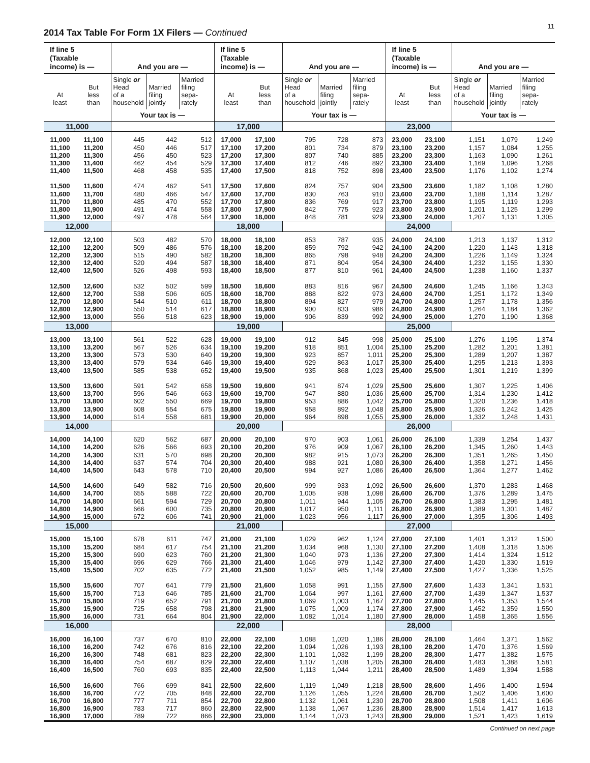2014 Tax Table For Form 1X Filers — Continued
11
| If line 5 (Taxable income) is — | | And you are — | | | If line 5 (Taxable income) is — | | And you are — | | | If line 5 (Taxable income) is — | | And you are — | | |
| --- | --- | --- | --- | --- | --- | --- | --- | --- | --- | --- | --- | --- | --- | --- |
| At least | But less than | Single or Head of a household | Married filing jointly | Married filing sepa- rately | At least | But less than | Single or Head of a household | Married filing jointly | Married filing sepa- rately | At least | But less than | Single or Head of a household | Married filing jointly | Married filing sepa- rately |
| | | Your tax is — | | | | | Your tax is — | | | | | Your tax is — | | |
| 11,000 | | | | | 17,000 | | | | | 23,000 | | | | |
| 11,000 | 11,100 | 445 | 442 | 512 | 17,000 | 17,100 | 795 | 728 | 873 | 23,000 | 23,100 | 1,151 | 1,079 | 1,249 |
| 11,100 | 11,200 | 450 | 446 | 517 | 17,100 | 17,200 | 801 | 734 | 879 | 23,100 | 23,200 | 1,157 | 1,084 | 1,255 |
| 11,200 | 11,300 | 456 | 450 | 523 | 17,200 | 17,300 | 807 | 740 | 885 | 23,200 | 23,300 | 1,163 | 1,090 | 1,261 |
| 11,300 | 11,400 | 462 | 454 | 529 | 17,300 | 17,400 | 812 | 746 | 892 | 23,300 | 23,400 | 1,169 | 1,096 | 1,268 |
| 11,400 | 11,500 | 468 | 458 | 535 | 17,400 | 17,500 | 818 | 752 | 898 | 23,400 | 23,500 | 1,176 | 1,102 | 1,274 |
| 11,500 | 11,600 | 474 | 462 | 541 | 17,500 | 17,600 | 824 | 757 | 904 | 23,500 | 23,600 | 1,182 | 1,108 | 1,280 |
| 11,600 | 11,700 | 480 | 466 | 547 | 17,600 | 17,700 | 830 | 763 | 910 | 23,600 | 23,700 | 1,188 | 1,114 | 1,287 |
| 11,700 | 11,800 | 485 | 470 | 552 | 17,700 | 17,800 | 836 | 769 | 917 | 23,700 | 23,800 | 1,195 | 1,119 | 1,293 |
| 11,800 | 11,900 | 491 | 474 | 558 | 17,800 | 17,900 | 842 | 775 | 923 | 23,800 | 23,900 | 1,201 | 1,125 | 1,299 |
| 11,900 | 12,000 | 497 | 478 | 564 | 17,900 | 18,000 | 848 | 781 | 929 | 23,900 | 24,000 | 1,207 | 1,131 | 1,305 |
| 12,000 | | | | | 18,000 | | | | | 24,000 | | | | |
| 12,000 | 12,100 | 503 | 482 | 570 | 18,000 | 18,100 | 853 | 787 | 935 | 24,000 | 24,100 | 1,213 | 1,137 | 1,312 |
| 12,100 | 12,200 | 509 | 486 | 576 | 18,100 | 18,200 | 859 | 792 | 942 | 24,100 | 24,200 | 1,220 | 1,143 | 1,318 |
| 12,200 | 12,300 | 515 | 490 | 582 | 18,200 | 18,300 | 865 | 798 | 948 | 24,200 | 24,300 | 1,226 | 1,149 | 1,324 |
| 12,300 | 12,400 | 520 | 494 | 587 | 18,300 | 18,400 | 871 | 804 | 954 | 24,300 | 24,400 | 1,232 | 1,155 | 1,330 |
| 12,400 | 12,500 | 526 | 498 | 593 | 18,400 | 18,500 | 877 | 810 | 961 | 24,400 | 24,500 | 1,238 | 1,160 | 1,337 |
| 12,500 | 12,600 | 532 | 502 | 599 | 18,500 | 18,600 | 883 | 816 | 967 | 24,500 | 24,600 | 1,245 | 1,166 | 1,343 |
| 12,600 | 12,700 | 538 | 506 | 605 | 18,600 | 18,700 | 888 | 822 | 973 | 24,600 | 24,700 | 1,251 | 1,172 | 1,349 |
| 12,700 | 12,800 | 544 | 510 | 611 | 18,700 | 18,800 | 894 | 827 | 979 | 24,700 | 24,800 | 1,257 | 1,178 | 1,356 |
| 12,800 | 12,900 | 550 | 514 | 617 | 18,800 | 18,900 | 900 | 833 | 986 | 24,800 | 24,900 | 1,264 | 1,184 | 1,362 |
| 12,900 | 13,000 | 556 | 518 | 623 | 18,900 | 19,000 | 906 | 839 | 992 | 24,900 | 25,000 | 1,270 | 1,190 | 1,368 |
| 13,000 | | | | | 19,000 | | | | | 25,000 | | | | |
| 13,000 | 13,100 | 561 | 522 | 628 | 19,000 | 19,100 | 912 | 845 | 998 | 25,000 | 25,100 | 1,276 | 1,195 | 1,374 |
| 13,100 | 13,200 | 567 | 526 | 634 | 19,100 | 19,200 | 918 | 851 | 1,004 | 25,100 | 25,200 | 1,282 | 1,201 | 1,381 |
| 13,200 | 13,300 | 573 | 530 | 640 | 19,200 | 19,300 | 923 | 857 | 1,011 | 25,200 | 25,300 | 1,289 | 1,207 | 1,387 |
| 13,300 | 13,400 | 579 | 534 | 646 | 19,300 | 19,400 | 929 | 863 | 1,017 | 25,300 | 25,400 | 1,295 | 1,213 | 1,393 |
| 13,400 | 13,500 | 585 | 538 | 652 | 19,400 | 19,500 | 935 | 868 | 1,023 | 25,400 | 25,500 | 1,301 | 1,219 | 1,399 |
| 13,500 | 13,600 | 591 | 542 | 658 | 19,500 | 19,600 | 941 | 874 | 1,029 | 25,500 | 25,600 | 1,307 | 1,225 | 1,406 |
| 13,600 | 13,700 | 596 | 546 | 663 | 19,600 | 19,700 | 947 | 880 | 1,036 | 25,600 | 25,700 | 1,314 | 1,230 | 1,412 |
| 13,700 | 13,800 | 602 | 550 | 669 | 19,700 | 19,800 | 953 | 886 | 1,042 | 25,700 | 25,800 | 1,320 | 1,236 | 1,418 |
| 13,800 | 13,900 | 608 | 554 | 675 | 19,800 | 19,900 | 958 | 892 | 1,048 | 25,800 | 25,900 | 1,326 | 1,242 | 1,425 |
| 13,900 | 14,000 | 614 | 558 | 681 | 19,900 | 20,000 | 964 | 898 | 1,055 | 25,900 | 26,000 | 1,332 | 1,248 | 1,431 |
| 14,000 | | | | | 20,000 | | | | | 26,000 | | | | |
| 14,000 | 14,100 | 620 | 562 | 687 | 20,000 | 20,100 | 970 | 903 | 1,061 | 26,000 | 26,100 | 1,339 | 1,254 | 1,437 |
| 14,100 | 14,200 | 626 | 566 | 693 | 20,100 | 20,200 | 976 | 909 | 1,067 | 26,100 | 26,200 | 1,345 | 1,260 | 1,443 |
| 14,200 | 14,300 | 631 | 570 | 698 | 20,200 | 20,300 | 982 | 915 | 1,073 | 26,200 | 26,300 | 1,351 | 1,265 | 1,450 |
| 14,300 | 14,400 | 637 | 574 | 704 | 20,300 | 20,400 | 988 | 921 | 1,080 | 26,300 | 26,400 | 1,358 | 1,271 | 1,456 |
| 14,400 | 14,500 | 643 | 578 | 710 | 20,400 | 20,500 | 994 | 927 | 1,086 | 26,400 | 26,500 | 1,364 | 1,277 | 1,462 |
| 14,500 | 14,600 | 649 | 582 | 716 | 20,500 | 20,600 | 999 | 933 | 1,092 | 26,500 | 26,600 | 1,370 | 1,283 | 1,468 |
| 14,600 | 14,700 | 655 | 588 | 722 | 20,600 | 20,700 | 1,005 | 938 | 1,098 | 26,600 | 26,700 | 1,376 | 1,289 | 1,475 |
| 14,700 | 14,800 | 661 | 594 | 729 | 20,700 | 20,800 | 1,011 | 944 | 1,105 | 26,700 | 26,800 | 1,383 | 1,295 | 1,481 |
| 14,800 | 14,900 | 666 | 600 | 735 | 20,800 | 20,900 | 1,017 | 950 | 1,111 | 26,800 | 26,900 | 1,389 | 1,301 | 1,487 |
| 14,900 | 15,000 | 672 | 606 | 741 | 20,900 | 21,000 | 1,023 | 956 | 1,117 | 26,900 | 27,000 | 1,395 | 1,306 | 1,493 |
| 15,000 | | | | | 21,000 | | | | | 27,000 | | | | |
| 15,000 | 15,100 | 678 | 611 | 747 | 21,000 | 21,100 | 1,029 | 962 | 1,124 | 27,000 | 27,100 | 1,401 | 1,312 | 1,500 |
| 15,100 | 15,200 | 684 | 617 | 754 | 21,100 | 21,200 | 1,034 | 968 | 1,130 | 27,100 | 27,200 | 1,408 | 1,318 | 1,506 |
| 15,200 | 15,300 | 690 | 623 | 760 | 21,200 | 21,300 | 1,040 | 973 | 1,136 | 27,200 | 27,300 | 1,414 | 1,324 | 1,512 |
| 15,300 | 15,400 | 696 | 629 | 766 | 21,300 | 21,400 | 1,046 | 979 | 1,142 | 27,300 | 27,400 | 1,420 | 1,330 | 1,519 |
| 15,400 | 15,500 | 702 | 635 | 772 | 21,400 | 21,500 | 1,052 | 985 | 1,149 | 27,400 | 27,500 | 1,427 | 1,336 | 1,525 |
| 15,500 | 15,600 | 707 | 641 | 779 | 21,500 | 21,600 | 1,058 | 991 | 1,155 | 27,500 | 27,600 | 1,433 | 1,341 | 1,531 |
| 15,600 | 15,700 | 713 | 646 | 785 | 21,600 | 21,700 | 1,064 | 997 | 1,161 | 27,600 | 27,700 | 1,439 | 1,347 | 1,537 |
| 15,700 | 15,800 | 719 | 652 | 791 | 21,700 | 21,800 | 1,069 | 1,003 | 1,167 | 27,700 | 27,800 | 1,445 | 1,353 | 1,544 |
| 15,800 | 15,900 | 725 | 658 | 798 | 21,800 | 21,900 | 1,075 | 1,009 | 1,174 | 27,800 | 27,900 | 1,452 | 1,359 | 1,550 |
| 15,900 | 16,000 | 731 | 664 | 804 | 21,900 | 22,000 | 1,082 | 1,014 | 1,180 | 27,900 | 28,000 | 1,458 | 1,365 | 1,556 |
| 16,000 | | | | | 22,000 | | | | | 28,000 | | | | |
| 16,000 | 16,100 | 737 | 670 | 810 | 22,000 | 22,100 | 1,088 | 1,020 | 1,186 | 28,000 | 28,100 | 1,464 | 1,371 | 1,562 |
| 16,100 | 16,200 | 742 | 676 | 816 | 22,100 | 22,200 | 1,094 | 1,026 | 1,193 | 28,100 | 28,200 | 1,470 | 1,376 | 1,569 |
| 16,200 | 16,300 | 748 | 681 | 823 | 22,200 | 22,300 | 1,101 | 1,032 | 1,199 | 28,200 | 28,300 | 1,477 | 1,382 | 1,575 |
| 16,300 | 16,400 | 754 | 687 | 829 | 22,300 | 22,400 | 1,107 | 1,038 | 1,205 | 28,300 | 28,400 | 1,483 | 1,388 | 1,581 |
| 16,400 | 16,500 | 760 | 693 | 835 | 22,400 | 22,500 | 1,113 | 1,044 | 1,211 | 28,400 | 28,500 | 1,489 | 1,394 | 1,588 |
| 16,500 | 16,600 | 766 | 699 | 841 | 22,500 | 22,600 | 1,119 | 1,049 | 1,218 | 28,500 | 28,600 | 1,496 | 1,400 | 1,594 |
| 16,600 | 16,700 | 772 | 705 | 848 | 22,600 | 22,700 | 1,126 | 1,055 | 1,224 | 28,600 | 28,700 | 1,502 | 1,406 | 1,600 |
| 16,700 | 16,800 | 777 | 711 | 854 | 22,700 | 22,800 | 1,132 | 1,061 | 1,230 | 28,700 | 28,800 | 1,508 | 1,411 | 1,606 |
| 16,800 | 16,900 | 783 | 717 | 860 | 22,800 | 22,900 | 1,138 | 1,067 | 1,236 | 28,800 | 28,900 | 1,514 | 1,417 | 1,613 |
| 16,900 | 17,000 | 789 | 722 | 866 | 22,900 | 23,000 | 1,144 | 1,073 | 1,243 | 28,900 | 29,000 | 1,521 | 1,423 | 1,619 |
Continued on next page